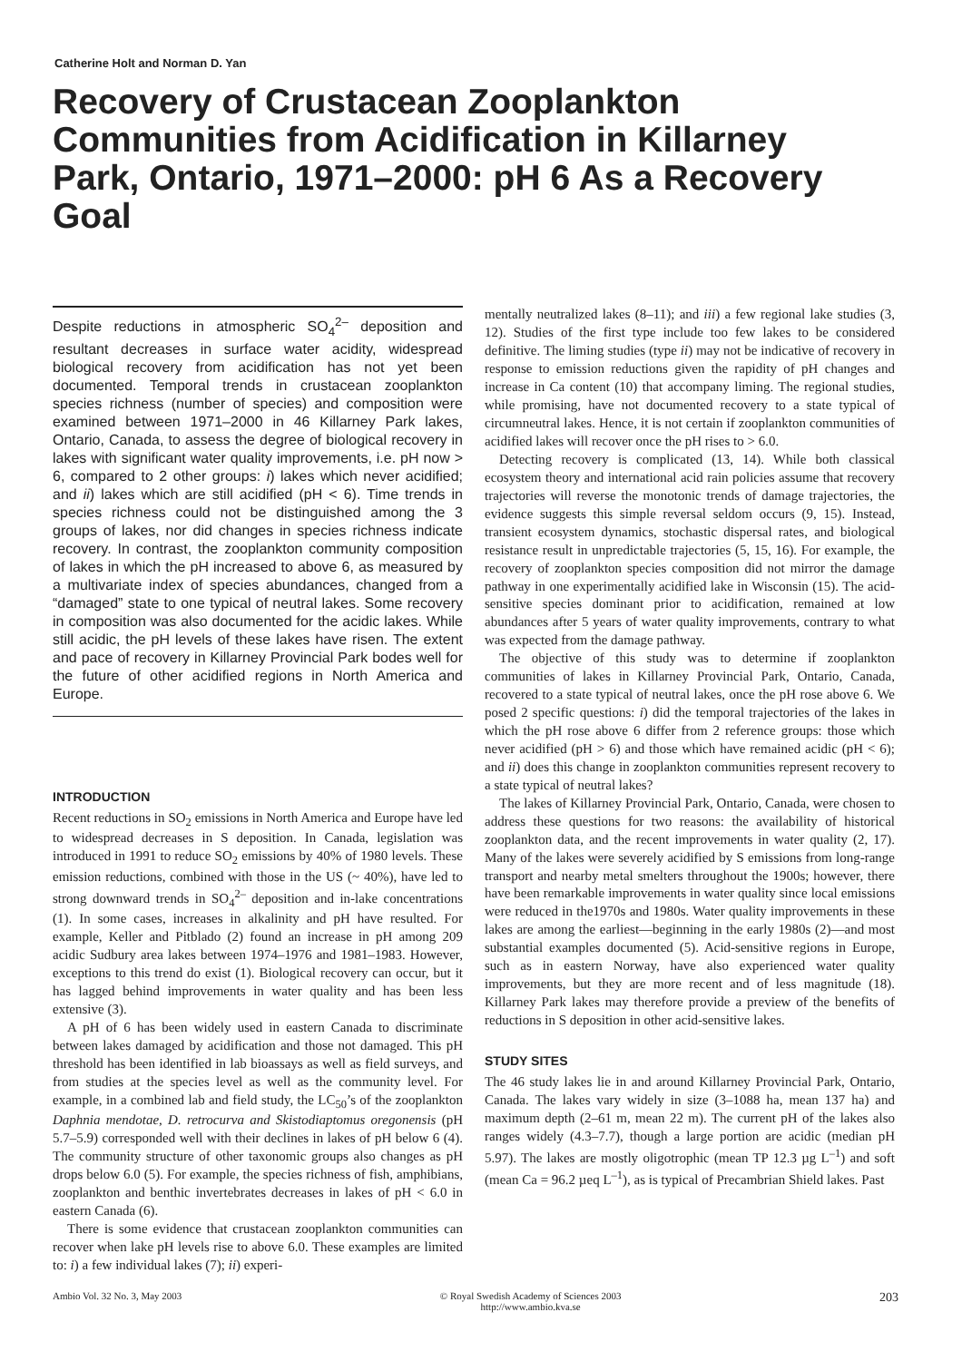Catherine Holt and Norman D. Yan
Recovery of Crustacean Zooplankton Communities from Acidification in Killarney Park, Ontario, 1971–2000: pH 6 As a Recovery Goal
Despite reductions in atmospheric SO<sub>4</sub><sup>2–</sup> deposition and resultant decreases in surface water acidity, widespread biological recovery from acidification has not yet been documented. Temporal trends in crustacean zooplankton species richness (number of species) and composition were examined between 1971–2000 in 46 Killarney Park lakes, Ontario, Canada, to assess the degree of biological recovery in lakes with significant water quality improvements, i.e. pH now > 6, compared to 2 other groups: i) lakes which never acidified; and ii) lakes which are still acidified (pH < 6). Time trends in species richness could not be distinguished among the 3 groups of lakes, nor did changes in species richness indicate recovery. In contrast, the zooplankton community composition of lakes in which the pH increased to above 6, as measured by a multivariate index of species abundances, changed from a “damaged” state to one typical of neutral lakes. Some recovery in composition was also documented for the acidic lakes. While still acidic, the pH levels of these lakes have risen. The extent and pace of recovery in Killarney Provincial Park bodes well for the future of other acidified regions in North America and Europe.
INTRODUCTION
Recent reductions in SO<sub>2</sub> emissions in North America and Europe have led to widespread decreases in S deposition. In Canada, legislation was introduced in 1991 to reduce SO<sub>2</sub> emissions by 40% of 1980 levels. These emission reductions, combined with those in the US (~ 40%), have led to strong downward trends in SO<sub>4</sub><sup>2–</sup> deposition and in-lake concentrations (1). In some cases, increases in alkalinity and pH have resulted. For example, Keller and Pitblado (2) found an increase in pH among 209 acidic Sudbury area lakes between 1974–1976 and 1981–1983. However, exceptions to this trend do exist (1). Biological recovery can occur, but it has lagged behind improvements in water quality and has been less extensive (3).
A pH of 6 has been widely used in eastern Canada to discriminate between lakes damaged by acidification and those not damaged. This pH threshold has been identified in lab bioassays as well as field surveys, and from studies at the species level as well as the community level. For example, in a combined lab and field study, the LC<sub>50</sub>’s of the zooplankton Daphnia mendotae, D. retrocurva and Skistodiaptomus oregonensis (pH 5.7–5.9) corresponded well with their declines in lakes of pH below 6 (4). The community structure of other taxonomic groups also changes as pH drops below 6.0 (5). For example, the species richness of fish, amphibians, zooplankton and benthic invertebrates decreases in lakes of pH < 6.0 in eastern Canada (6).
There is some evidence that crustacean zooplankton communities can recover when lake pH levels rise to above 6.0. These examples are limited to: i) a few individual lakes (7); ii) experi-
mentally neutralized lakes (8–11); and iii) a few regional lake studies (3, 12). Studies of the first type include too few lakes to be considered definitive. The liming studies (type ii) may not be indicative of recovery in response to emission reductions given the rapidity of pH changes and increase in Ca content (10) that accompany liming. The regional studies, while promising, have not documented recovery to a state typical of circumneutral lakes. Hence, it is not certain if zooplankton communities of acidified lakes will recover once the pH rises to > 6.0.
Detecting recovery is complicated (13, 14). While both classical ecosystem theory and international acid rain policies assume that recovery trajectories will reverse the monotonic trends of damage trajectories, the evidence suggests this simple reversal seldom occurs (9, 15). Instead, transient ecosystem dynamics, stochastic dispersal rates, and biological resistance result in unpredictable trajectories (5, 15, 16). For example, the recovery of zooplankton species composition did not mirror the damage pathway in one experimentally acidified lake in Wisconsin (15). The acid-sensitive species dominant prior to acidification, remained at low abundances after 5 years of water quality improvements, contrary to what was expected from the damage pathway.
The objective of this study was to determine if zooplankton communities of lakes in Killarney Provincial Park, Ontario, Canada, recovered to a state typical of neutral lakes, once the pH rose above 6. We posed 2 specific questions: i) did the temporal trajectories of the lakes in which the pH rose above 6 differ from 2 reference groups: those which never acidified (pH > 6) and those which have remained acidic (pH < 6); and ii) does this change in zooplankton communities represent recovery to a state typical of neutral lakes?
The lakes of Killarney Provincial Park, Ontario, Canada, were chosen to address these questions for two reasons: the availability of historical zooplankton data, and the recent improvements in water quality (2, 17). Many of the lakes were severely acidified by S emissions from long-range transport and nearby metal smelters throughout the 1900s; however, there have been remarkable improvements in water quality since local emissions were reduced in the1970s and 1980s. Water quality improvements in these lakes are among the earliest—beginning in the early 1980s (2)—and most substantial examples documented (5). Acid-sensitive regions in Europe, such as in eastern Norway, have also experienced water quality improvements, but they are more recent and of less magnitude (18). Killarney Park lakes may therefore provide a preview of the benefits of reductions in S deposition in other acid-sensitive lakes.
STUDY SITES
The 46 study lakes lie in and around Killarney Provincial Park, Ontario, Canada. The lakes vary widely in size (3–1088 ha, mean 137 ha) and maximum depth (2–61 m, mean 22 m). The current pH of the lakes also ranges widely (4.3–7.7), though a large portion are acidic (median pH 5.97). The lakes are mostly oligotrophic (mean TP 12.3 µg L<sup>–1</sup>) and soft (mean Ca = 96.2 µeq L<sup>–1</sup>), as is typical of Precambrian Shield lakes. Past
Ambio Vol. 32 No. 3, May 2003 © Royal Swedish Academy of Sciences 2003
http://www.ambio.kva.se 203